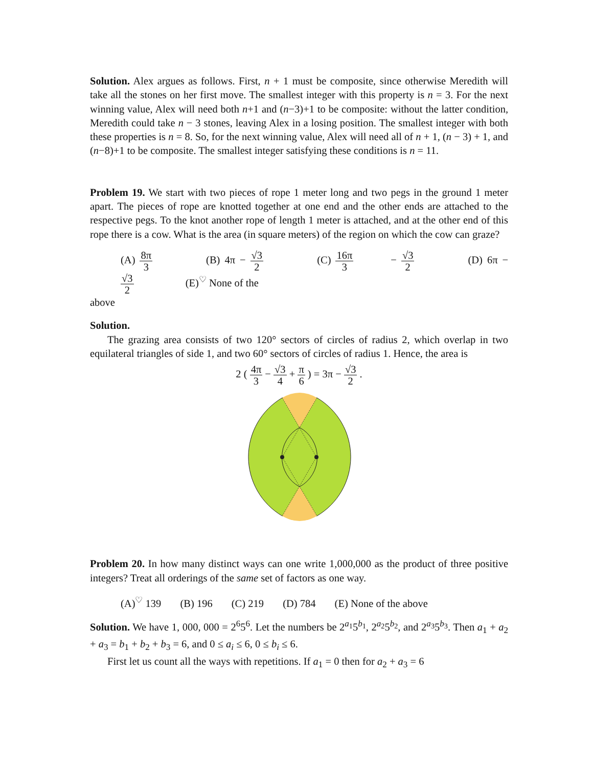Solution. Alex argues as follows. First, n + 1 must be composite, since otherwise Meredith will take all the stones on her first move. The smallest integer with this property is n = 3. For the next winning value, Alex will need both n+1 and (n−3)+1 to be composite: without the latter condition, Meredith could take n − 3 stones, leaving Alex in a losing position. The smallest integer with both these properties is n = 8. So, for the next winning value, Alex will need all of n + 1, (n − 3) + 1, and (n−8)+1 to be composite. The smallest integer satisfying these conditions is n = 11.
Problem 19. We start with two pieces of rope 1 meter long and two pegs in the ground 1 meter apart. The pieces of rope are knotted together at one end and the other ends are attached to the respective pegs. To the knot another rope of length 1 meter is attached, and at the other end of this rope there is a cow. What is the area (in square meters) of the region on which the cow can graze?
(A) 8π 3 (B) 4π − √3 2 (C) 16π 3 − √3 2 (D) 6π − √3 2 (E)<sup>♡</sup> None of the
above
Solution.
The grazing area consists of two 120° sectors of circles of radius 2, which overlap in two equilateral triangles of side 1, and two 60° sectors of circles of radius 1. Hence, the area is
2 ( 4π 3 − √3 4 + π 6 ) = 3π − √3 2 .
Problem 20. In how many distinct ways can one write 1,000,000 as the product of three positive integers? Treat all orderings of the same set of factors as one way.
(A)<sup>♡</sup> 139 (B) 196 (C) 219 (D) 784 (E) None of the above
Solution. We have 1, 000, 000 = 2<sup>6</sup>5<sup>6</sup>. Let the numbers be 2<sup>a<sub>1</sub></sup>5<sup>b<sub>1</sub></sup>, 2<sup>a<sub>2</sub></sup>5<sup>b<sub>2</sub></sup>, and 2<sup>a<sub>3</sub></sup>5<sup>b<sub>3</sub></sup>. Then a<sub>1</sub> + a<sub>2</sub> + a<sub>3</sub> = b<sub>1</sub> + b<sub>2</sub> + b<sub>3</sub> = 6, and 0 ≤ a<sub>i</sub> ≤ 6, 0 ≤ b<sub>i</sub> ≤ 6.
First let us count all the ways with repetitions. If a<sub>1</sub> = 0 then for a<sub>2</sub> + a<sub>3</sub> = 6